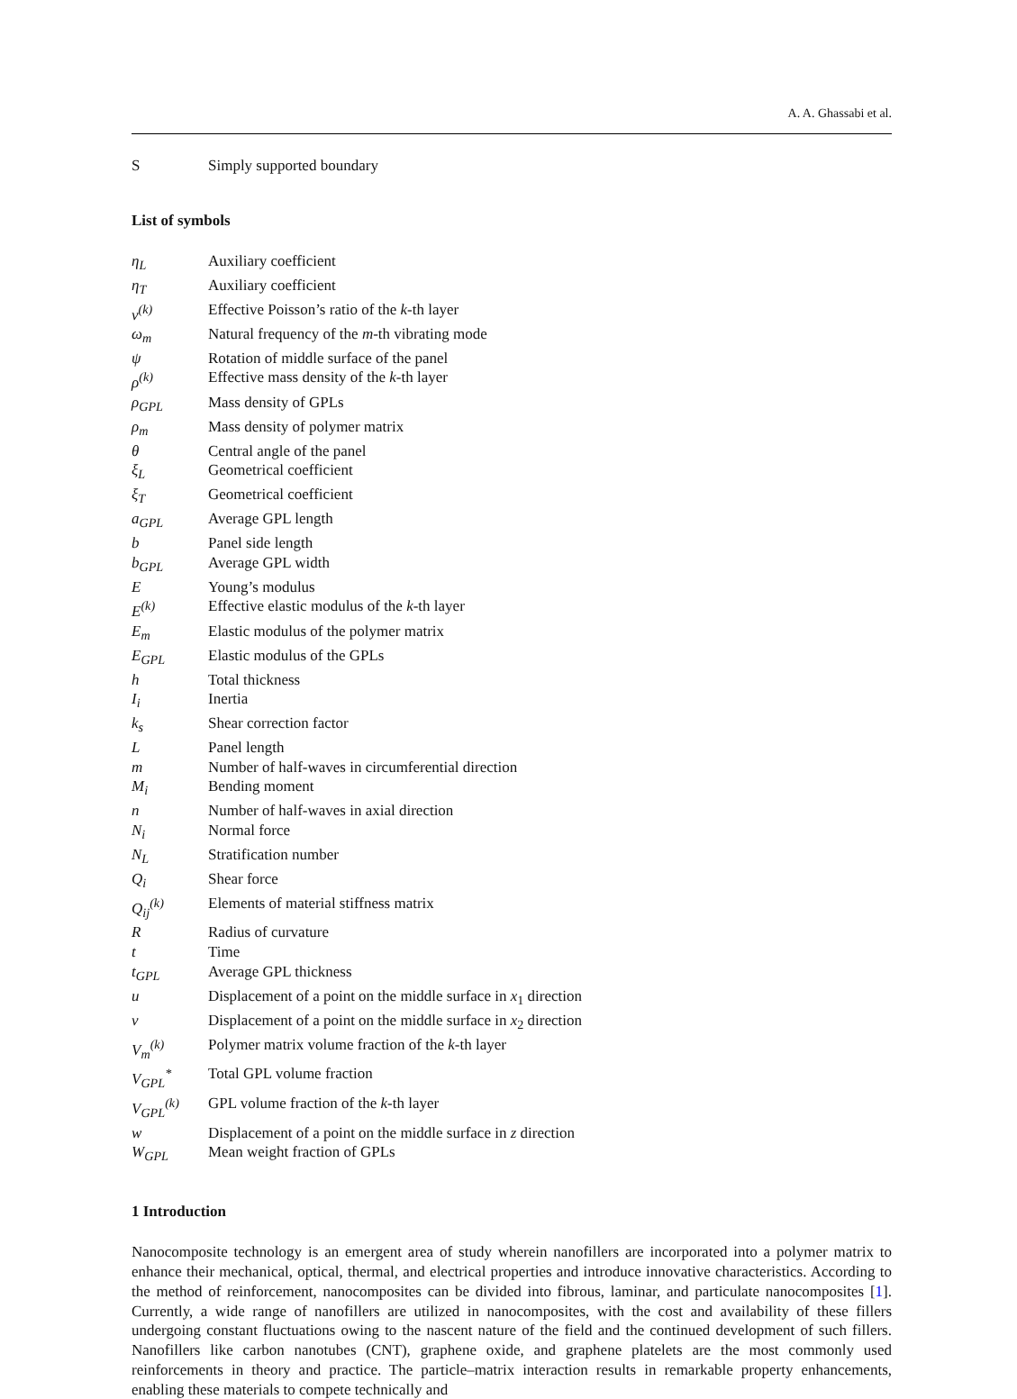A. A. Ghassabi et al.
| S | Simply supported boundary |
List of symbols
| η<sub>L</sub> | Auxiliary coefficient |
| η<sub>T</sub> | Auxiliary coefficient |
| ν<sup>(k)</sup> | Effective Poisson’s ratio of the k -th layer |
| ω<sub>m</sub> | Natural frequency of the m -th vibrating mode |
| ψ | Rotation of middle surface of the panel |
| ρ<sup>(k)</sup> | Effective mass density of the k -th layer |
| ρ<sub>GPL</sub> | Mass density of GPLs |
| ρ<sub>m</sub> | Mass density of polymer matrix |
| θ | Central angle of the panel |
| ξ<sub>L</sub> | Geometrical coefficient |
| ξ<sub>T</sub> | Geometrical coefficient |
| a<sub>GPL</sub> | Average GPL length |
| b | Panel side length |
| b<sub>GPL</sub> | Average GPL width |
| E | Young’s modulus |
| E<sup>(k)</sup> | Effective elastic modulus of the k -th layer |
| E<sub>m</sub> | Elastic modulus of the polymer matrix |
| E<sub>GPL</sub> | Elastic modulus of the GPLs |
| h | Total thickness |
| I<sub>i</sub> | Inertia |
| k<sub>s</sub> | Shear correction factor |
| L | Panel length |
| m | Number of half-waves in circumferential direction |
| M<sub>i</sub> | Bending moment |
| n | Number of half-waves in axial direction |
| N<sub>i</sub> | Normal force |
| N<sub>L</sub> | Stratification number |
| Q<sub>i</sub> | Shear force |
| Q<sub>ij</sub><sup>(k)</sup> | Elements of material stiffness matrix |
| R | Radius of curvature |
| t | Time |
| t<sub>GPL</sub> | Average GPL thickness |
| u | Displacement of a point on the middle surface in x<sub>1</sub> direction |
| v | Displacement of a point on the middle surface in x<sub>2</sub> direction |
| V<sub>m</sub><sup>(k)</sup> | Polymer matrix volume fraction of the k -th layer |
| V<sub>GPL</sub><sup>*</sup> | Total GPL volume fraction |
| V<sub>GPL</sub><sup>(k)</sup> | GPL volume fraction of the k -th layer |
| w | Displacement of a point on the middle surface in z direction |
| W<sub>GPL</sub> | Mean weight fraction of GPLs |
1 Introduction
Nanocomposite technology is an emergent area of study wherein nanofillers are incorporated into a polymer matrix to enhance their mechanical, optical, thermal, and electrical properties and introduce innovative characteristics. According to the method of reinforcement, nanocomposites can be divided into fibrous, laminar, and particulate nanocomposites [1]. Currently, a wide range of nanofillers are utilized in nanocomposites, with the cost and availability of these fillers undergoing constant fluctuations owing to the nascent nature of the field and the continued development of such fillers. Nanofillers like carbon nanotubes (CNT), graphene oxide, and graphene platelets are the most commonly used reinforcements in theory and practice. The particle–matrix interaction results in remarkable property enhancements, enabling these materials to compete technically and